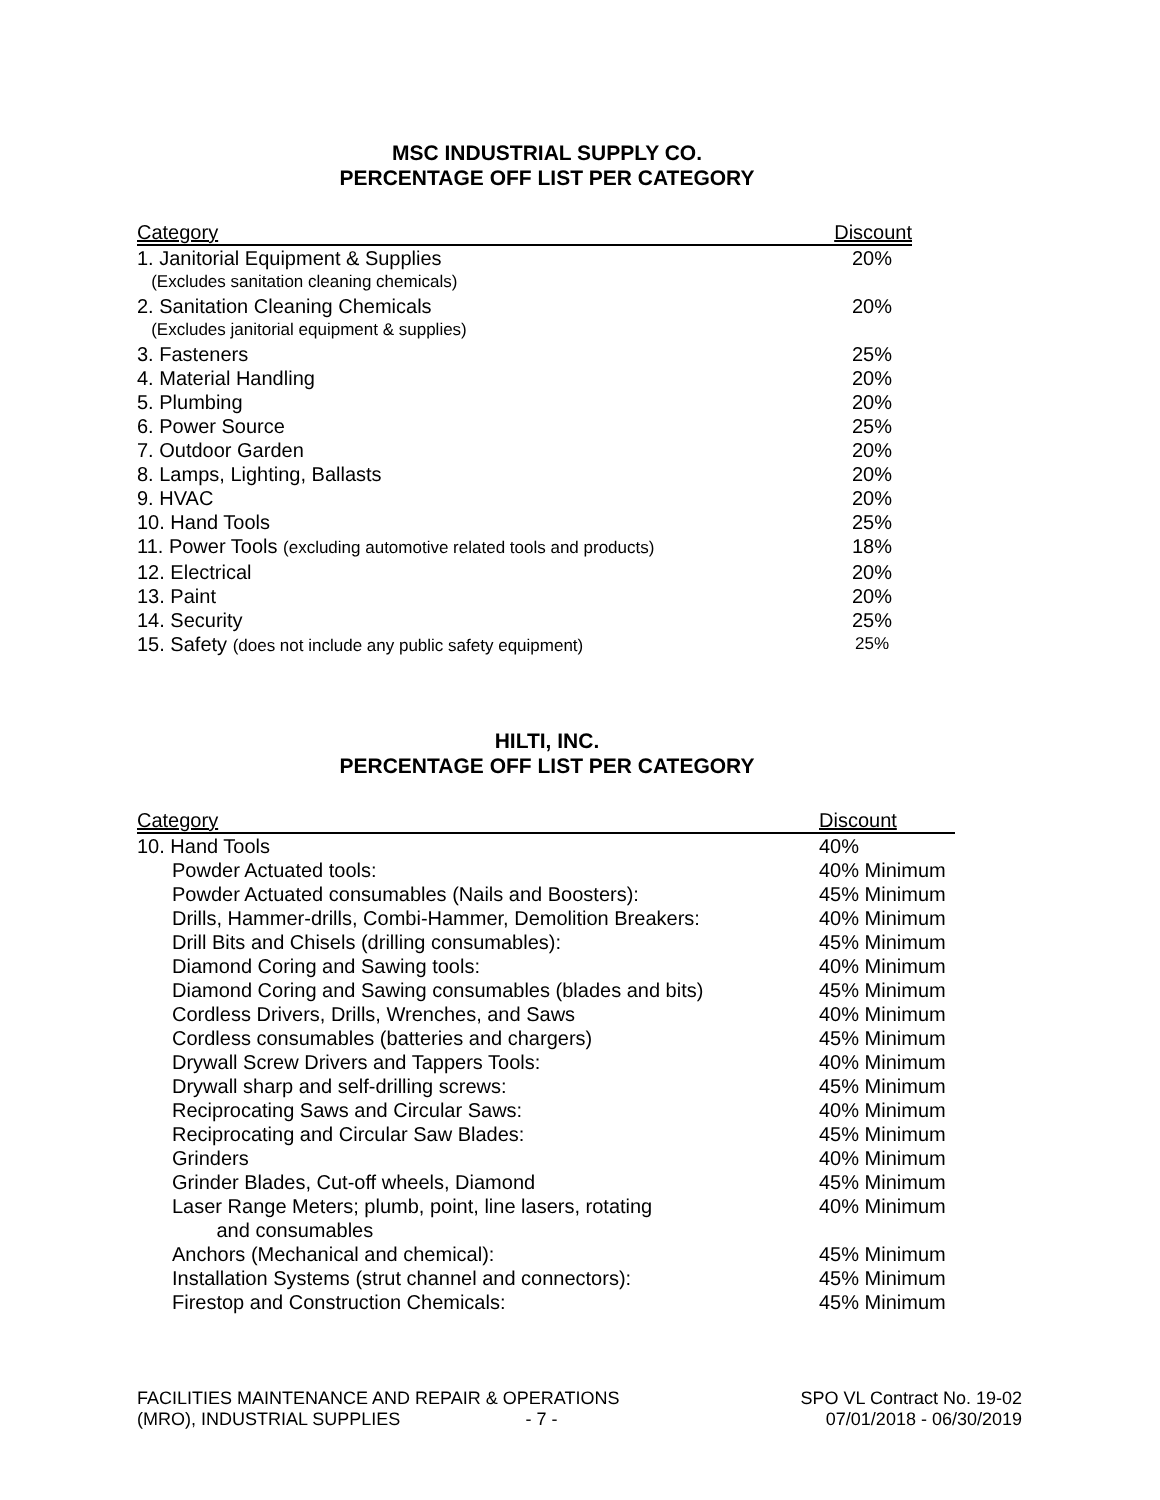MSC INDUSTRIAL SUPPLY CO.
PERCENTAGE OFF LIST PER CATEGORY
| Category | Discount |
| --- | --- |
| 1. Janitorial Equipment & Supplies | 20% |
| (Excludes sanitation cleaning chemicals) | |
| 2. Sanitation Cleaning Chemicals | 20% |
| (Excludes janitorial equipment & supplies) | |
| 3. Fasteners | 25% |
| 4. Material Handling | 20% |
| 5. Plumbing | 20% |
| 6. Power Source | 25% |
| 7. Outdoor Garden | 20% |
| 8. Lamps, Lighting, Ballasts | 20% |
| 9. HVAC | 20% |
| 10. Hand Tools | 25% |
| 11. Power Tools (excluding automotive related tools and products) | 18% |
| 12. Electrical | 20% |
| 13. Paint | 20% |
| 14. Security | 25% |
| 15. Safety (does not include any public safety equipment) | 25% |
HILTI, INC.
PERCENTAGE OFF LIST PER CATEGORY
| Category | Discount |
| --- | --- |
| 10. Hand Tools | 40% |
| Powder Actuated tools: | 40% Minimum |
| Powder Actuated consumables (Nails and Boosters): | 45% Minimum |
| Drills, Hammer-drills, Combi-Hammer, Demolition Breakers: | 40% Minimum |
| Drill Bits and Chisels (drilling consumables): | 45% Minimum |
| Diamond Coring and Sawing tools: | 40% Minimum |
| Diamond Coring and Sawing consumables (blades and bits) | 45% Minimum |
| Cordless Drivers, Drills, Wrenches, and Saws | 40% Minimum |
| Cordless consumables (batteries and chargers) | 45% Minimum |
| Drywall Screw Drivers and Tappers Tools: | 40% Minimum |
| Drywall sharp and self-drilling screws: | 45% Minimum |
| Reciprocating Saws and Circular Saws: | 40% Minimum |
| Reciprocating and Circular Saw Blades: | 45% Minimum |
| Grinders | 40% Minimum |
| Grinder Blades, Cut-off wheels, Diamond | 45% Minimum |
| Laser Range Meters; plumb, point, line lasers, rotating and consumables | 40% Minimum |
| Anchors (Mechanical and chemical): | 45% Minimum |
| Installation Systems (strut channel and connectors): | 45% Minimum |
| Firestop and Construction Chemicals: | 45% Minimum |
FACILITIES MAINTENANCE AND REPAIR & OPERATIONS
(MRO), INDUSTRIAL SUPPLIES - 7 -
SPO VL Contract No. 19-02
07/01/2018 - 06/30/2019